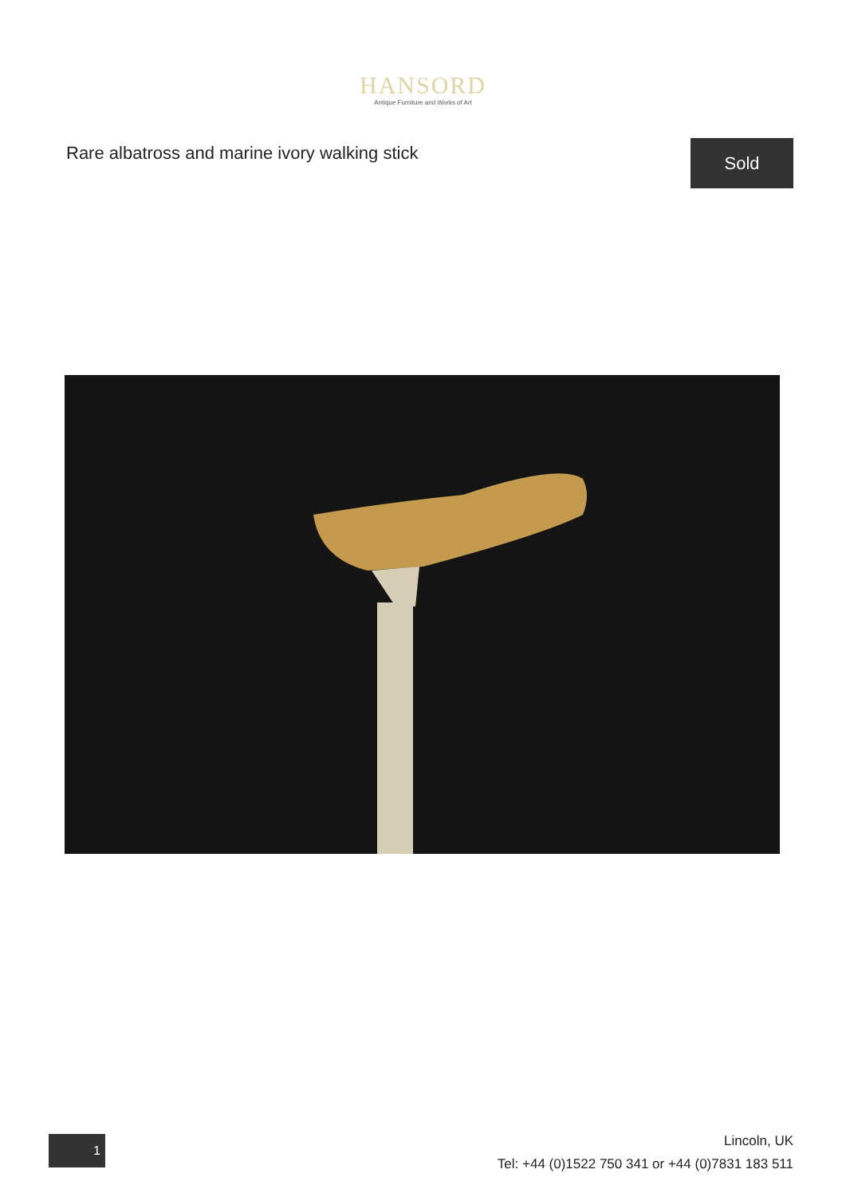HANSORD
Antique Furniture and Works of Art
Rare albatross and marine ivory walking stick
Sold
1
Lincoln, UK
Tel: +44 (0)1522 750 341 or +44 (0)7831 183 511